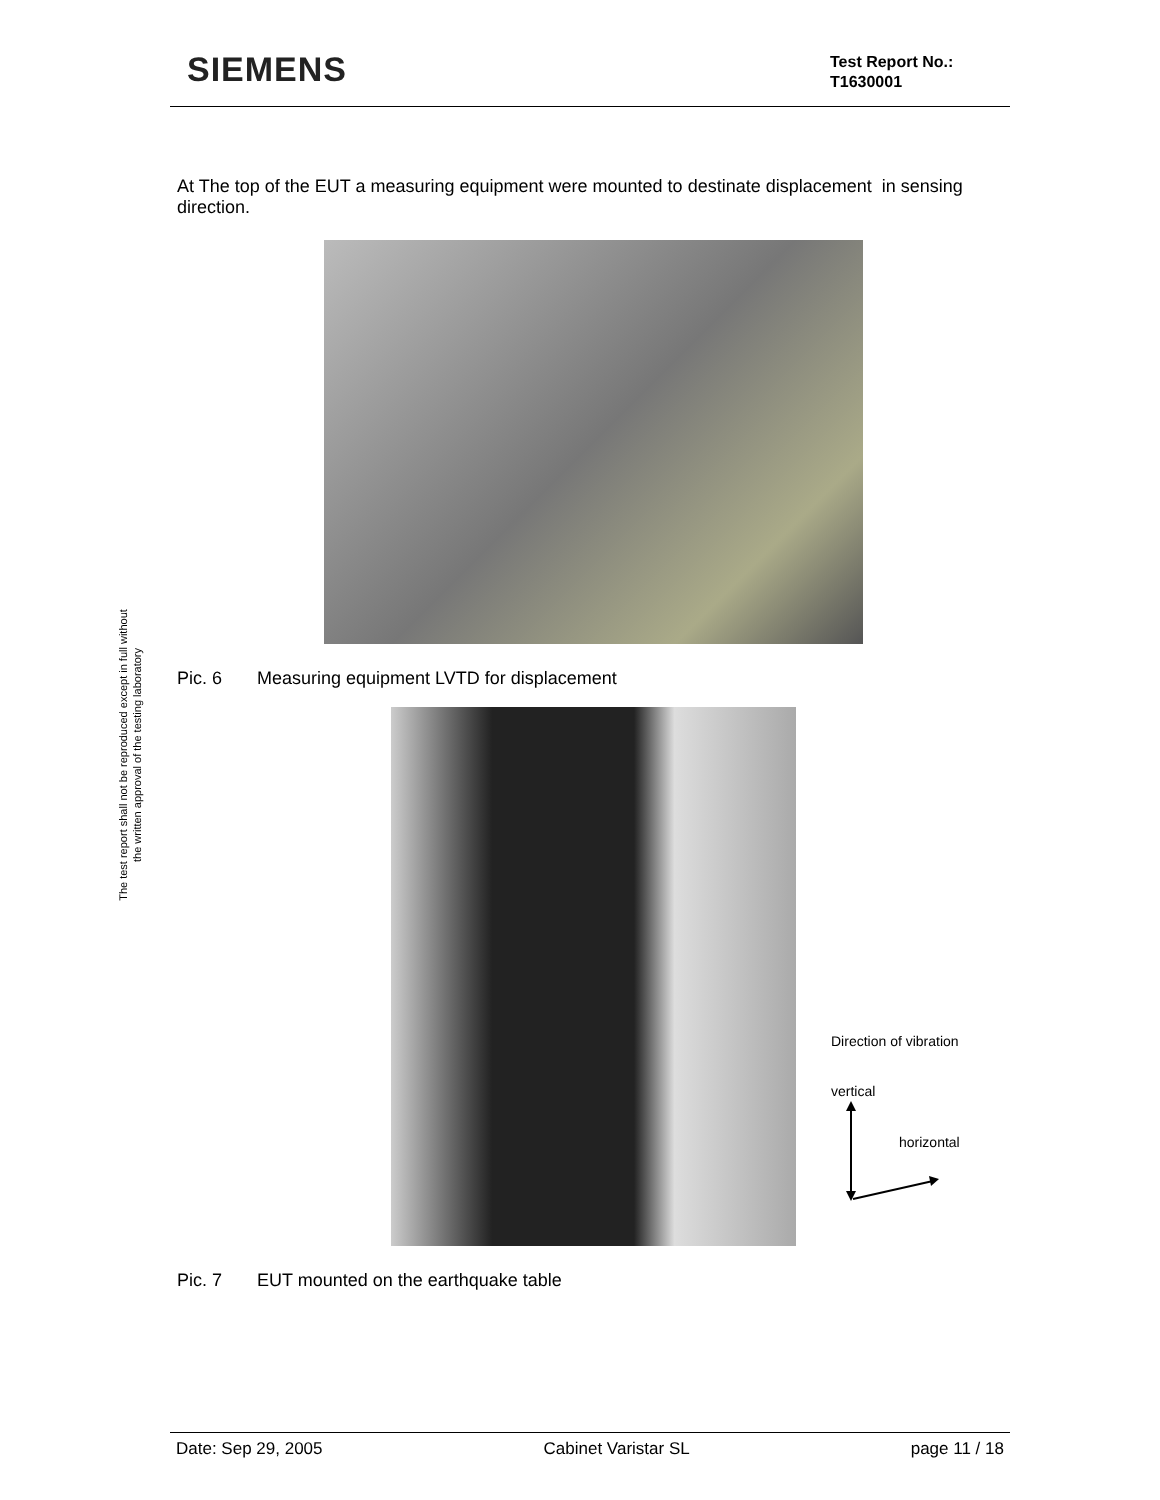SIEMENS
Test Report No.:
T1630001
The test report shall not be reproduced except in full without
the written approval of the testing laboratory
At The top of the EUT a measuring equipment were mounted to destinate displacement in sensing direction.
Pic. 6 Measuring equipment LVTD for displacement
Direction of vibration
vertical
horizontal
Pic. 7 EUT mounted on the earthquake table
Date: Sep 29, 2005 Cabinet Varistar SL page 11 / 18